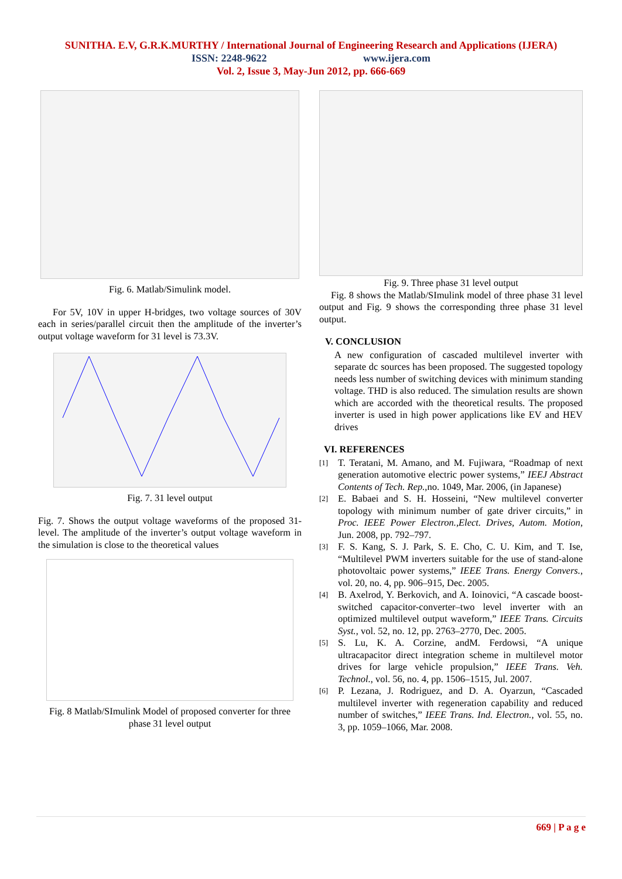SUNITHA. E.V, G.R.K.MURTHY / International Journal of Engineering Research and Applications (IJERA)
ISSN: 2248-9622 www.ijera.com
Vol. 2, Issue 3, May-Jun 2012, pp. 666-669
Fig. 6. Matlab/Simulink model.
For 5V, 10V in upper H-bridges, two voltage sources of 30V each in series/parallel circuit then the amplitude of the inverter’s output voltage waveform for 31 level is 73.3V.
Fig. 7. 31 level output
Fig. 7. Shows the output voltage waveforms of the proposed 31-level. The amplitude of the inverter’s output voltage waveform in the simulation is close to the theoretical values
Fig. 8 Matlab/SImulink Model of proposed converter for three phase 31 level output
Fig. 9. Three phase 31 level output
Fig. 8 shows the Matlab/SImulink model of three phase 31 level output and Fig. 9 shows the corresponding three phase 31 level output.
V. CONCLUSION
A new configuration of cascaded multilevel inverter with separate dc sources has been proposed. The suggested topology needs less number of switching devices with minimum standing voltage. THD is also reduced. The simulation results are shown which are accorded with the theoretical results. The proposed inverter is used in high power applications like EV and HEV drives
VI. REFERENCES
[1]
T. Teratani, M. Amano, and M. Fujiwara, “Roadmap of next generation automotive electric power systems,” IEEJ Abstract Contents of Tech. Rep.,no. 1049, Mar. 2006, (in Japanese)
[2]
E. Babaei and S. H. Hosseini, “New multilevel converter topology with minimum number of gate driver circuits,” in Proc. IEEE Power Electron.,Elect. Drives, Autom. Motion, Jun. 2008, pp. 792–797.
[3]
F. S. Kang, S. J. Park, S. E. Cho, C. U. Kim, and T. Ise, “Multilevel PWM inverters suitable for the use of stand-alone photovoltaic power systems,” IEEE Trans. Energy Convers., vol. 20, no. 4, pp. 906–915, Dec. 2005.
[4]
B. Axelrod, Y. Berkovich, and A. Ioinovici, “A cascade boost-switched capacitor-converter–two level inverter with an optimized multilevel output waveform,” IEEE Trans. Circuits Syst., vol. 52, no. 12, pp. 2763–2770, Dec. 2005.
[5]
S. Lu, K. A. Corzine, andM. Ferdowsi, “A unique ultracapacitor direct integration scheme in multilevel motor drives for large vehicle propulsion,” IEEE Trans. Veh. Technol., vol. 56, no. 4, pp. 1506–1515, Jul. 2007.
[6]
P. Lezana, J. Rodriguez, and D. A. Oyarzun, “Cascaded multilevel inverter with regeneration capability and reduced number of switches,” IEEE Trans. Ind. Electron., vol. 55, no. 3, pp. 1059–1066, Mar. 2008.
669 | P a g e